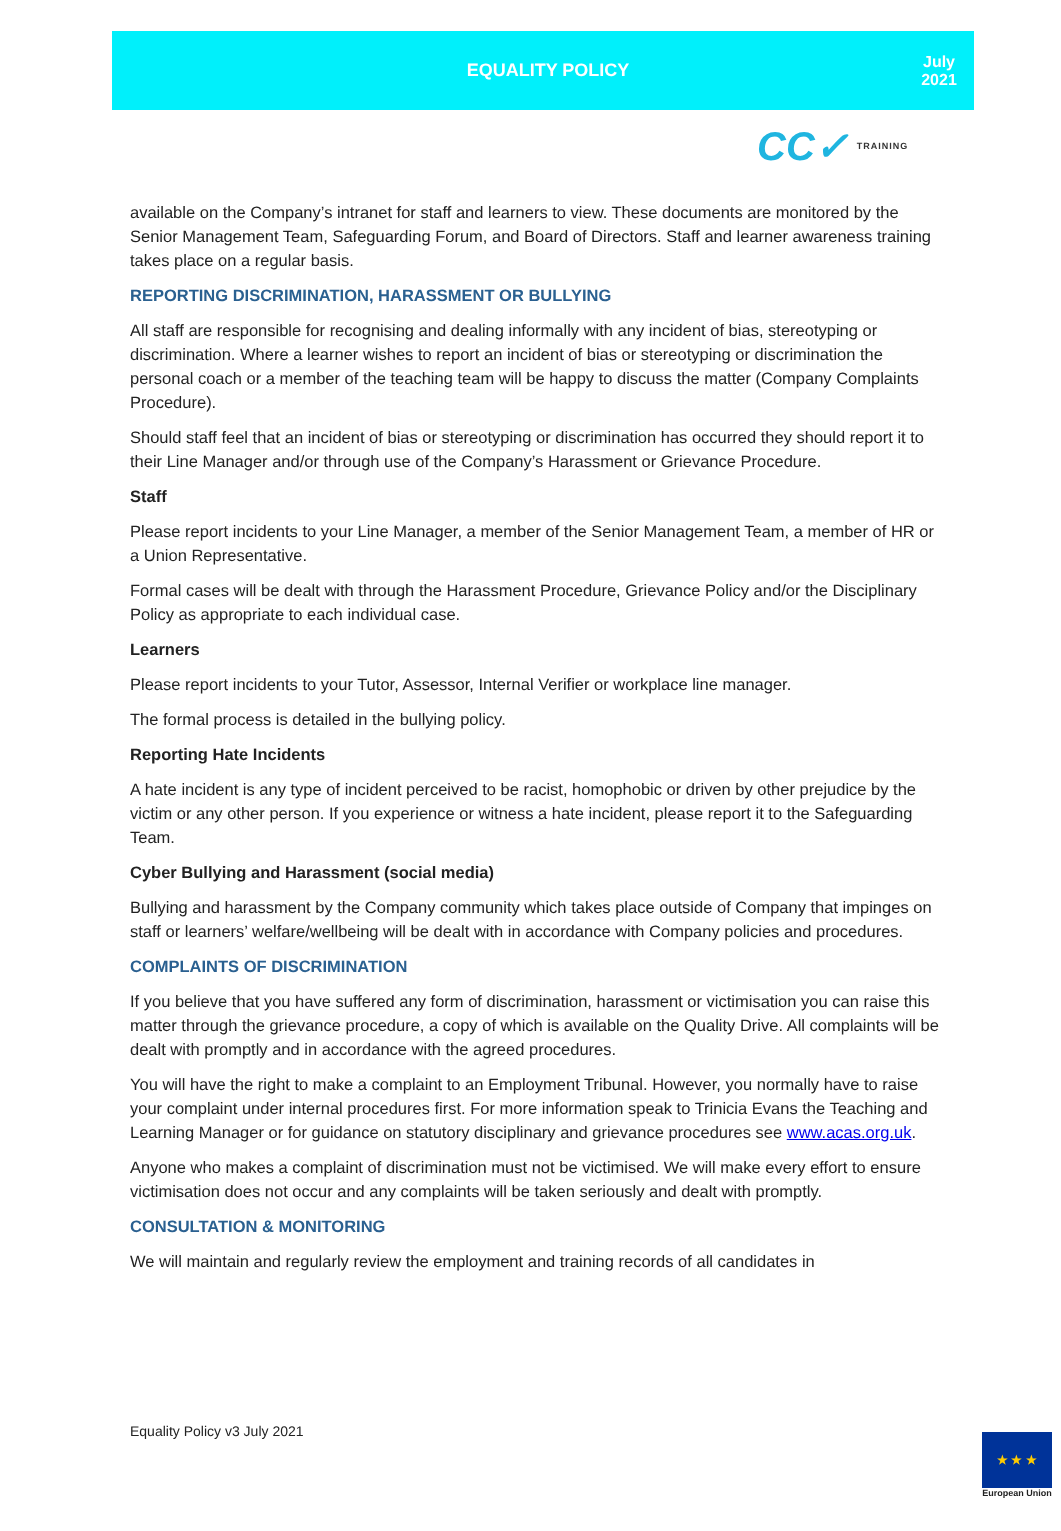EQUALITY POLICY
July
2021
CC✓ TRAINING
available on the Company’s intranet for staff and learners to view. These documents are monitored by the Senior Management Team, Safeguarding Forum, and Board of Directors. Staff and learner awareness training takes place on a regular basis.
REPORTING DISCRIMINATION, HARASSMENT OR BULLYING
All staff are responsible for recognising and dealing informally with any incident of bias, stereotyping or discrimination. Where a learner wishes to report an incident of bias or stereotyping or discrimination the personal coach or a member of the teaching team will be happy to discuss the matter (Company Complaints Procedure).
Should staff feel that an incident of bias or stereotyping or discrimination has occurred they should report it to their Line Manager and/or through use of the Company’s Harassment or Grievance Procedure.
Staff
Please report incidents to your Line Manager, a member of the Senior Management Team, a member of HR or a Union Representative.
Formal cases will be dealt with through the Harassment Procedure, Grievance Policy and/or the Disciplinary Policy as appropriate to each individual case.
Learners
Please report incidents to your Tutor, Assessor, Internal Verifier or workplace line manager.
The formal process is detailed in the bullying policy.
Reporting Hate Incidents
A hate incident is any type of incident perceived to be racist, homophobic or driven by other prejudice by the victim or any other person. If you experience or witness a hate incident, please report it to the Safeguarding Team.
Cyber Bullying and Harassment (social media)
Bullying and harassment by the Company community which takes place outside of Company that impinges on staff or learners’ welfare/wellbeing will be dealt with in accordance with Company policies and procedures.
COMPLAINTS OF DISCRIMINATION
If you believe that you have suffered any form of discrimination, harassment or victimisation you can raise this matter through the grievance procedure, a copy of which is available on the Quality Drive. All complaints will be dealt with promptly and in accordance with the agreed procedures.
You will have the right to make a complaint to an Employment Tribunal. However, you normally have to raise your complaint under internal procedures first. For more information speak to Trinicia Evans the Teaching and Learning Manager or for guidance on statutory disciplinary and grievance procedures see www.acas.org.uk.
Anyone who makes a complaint of discrimination must not be victimised. We will make every effort to ensure victimisation does not occur and any complaints will be taken seriously and dealt with promptly.
CONSULTATION & MONITORING
We will maintain and regularly review the employment and training records of all candidates in
Equality Policy v3 July 2021
★ ★ ★
European Union